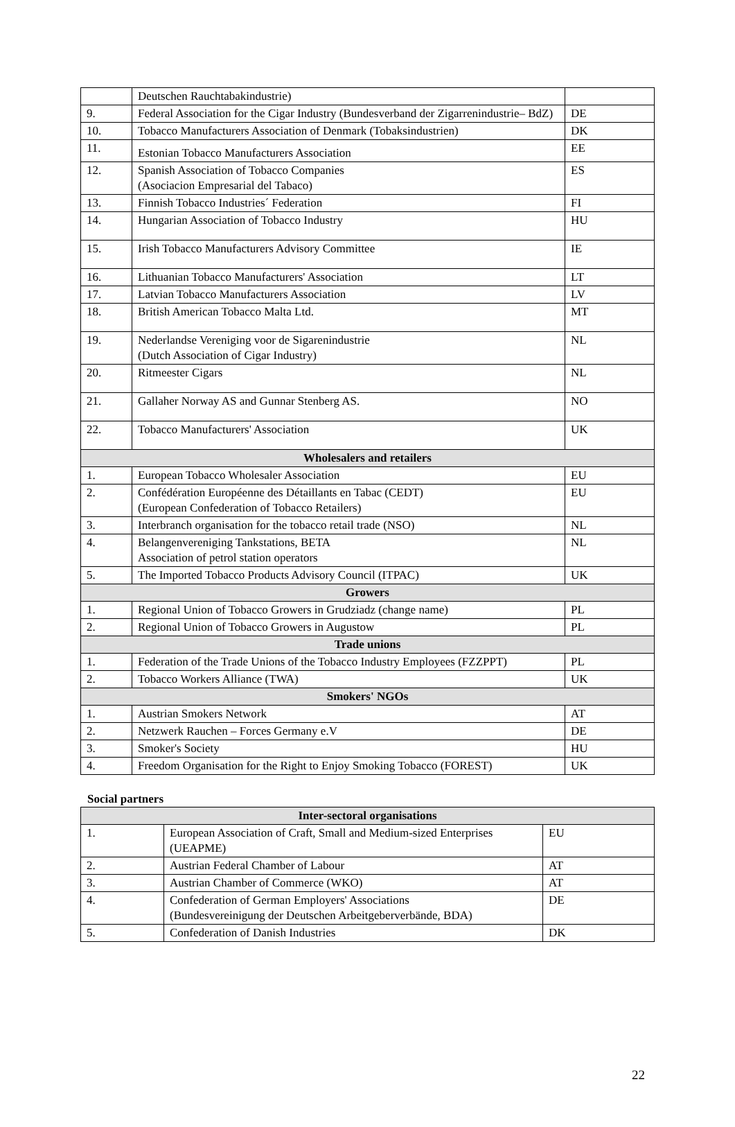| | Deutschen Rauchtabakindustrie) | |
| 9. | Federal Association for the Cigar Industry (Bundesverband der Zigarrenindustrie– BdZ) | DE |
| 10. | Tobacco Manufacturers Association of Denmark (Tobaksindustrien) | DK |
| 11. | Estonian Tobacco Manufacturers Association | EE |
| 12. | Spanish Association of Tobacco Companies (Asociacion Empresarial del Tabaco) | ES |
| 13. | Finnish Tobacco Industries´ Federation | FI |
| 14. | Hungarian Association of Tobacco Industry | HU |
| 15. | Irish Tobacco Manufacturers Advisory Committee | IE |
| 16. | Lithuanian Tobacco Manufacturers' Association | LT |
| 17. | Latvian Tobacco Manufacturers Association | LV |
| 18. | British American Tobacco Malta Ltd. | MT |
| 19. | Nederlandse Vereniging voor de Sigarenindustrie (Dutch Association of Cigar Industry) | NL |
| 20. | Ritmeester Cigars | NL |
| 21. | Gallaher Norway AS and Gunnar Stenberg AS. | NO |
| 22. | Tobacco Manufacturers' Association | UK |
| Wholesalers and retailers | | |
| 1. | European Tobacco Wholesaler Association | EU |
| 2. | Confédération Européenne des Détaillants en Tabac (CEDT) (European Confederation of Tobacco Retailers) | EU |
| 3. | Interbranch organisation for the tobacco retail trade (NSO) | NL |
| 4. | Belangenvereniging Tankstations, BETA Association of petrol station operators | NL |
| 5. | The Imported Tobacco Products Advisory Council (ITPAC) | UK |
| Growers | | |
| 1. | Regional Union of Tobacco Growers in Grudziadz (change name) | PL |
| 2. | Regional Union of Tobacco Growers in Augustow | PL |
| Trade unions | | |
| 1. | Federation of the Trade Unions of the Tobacco Industry Employees (FZZPPT) | PL |
| 2. | Tobacco Workers Alliance (TWA) | UK |
| Smokers' NGOs | | |
| 1. | Austrian Smokers Network | AT |
| 2. | Netzwerk Rauchen – Forces Germany e.V | DE |
| 3. | Smoker's Society | HU |
| 4. | Freedom Organisation for the Right to Enjoy Smoking Tobacco (FOREST) | UK |
Social partners
| Inter-sectoral organisations | | |
| 1. | European Association of Craft, Small and Medium-sized Enterprises (UEAPME) | EU |
| 2. | Austrian Federal Chamber of Labour | AT |
| 3. | Austrian Chamber of Commerce (WKO) | AT |
| 4. | Confederation of German Employers' Associations (Bundesvereinigung der Deutschen Arbeitgeberverbände, BDA) | DE |
| 5. | Confederation of Danish Industries | DK |
22